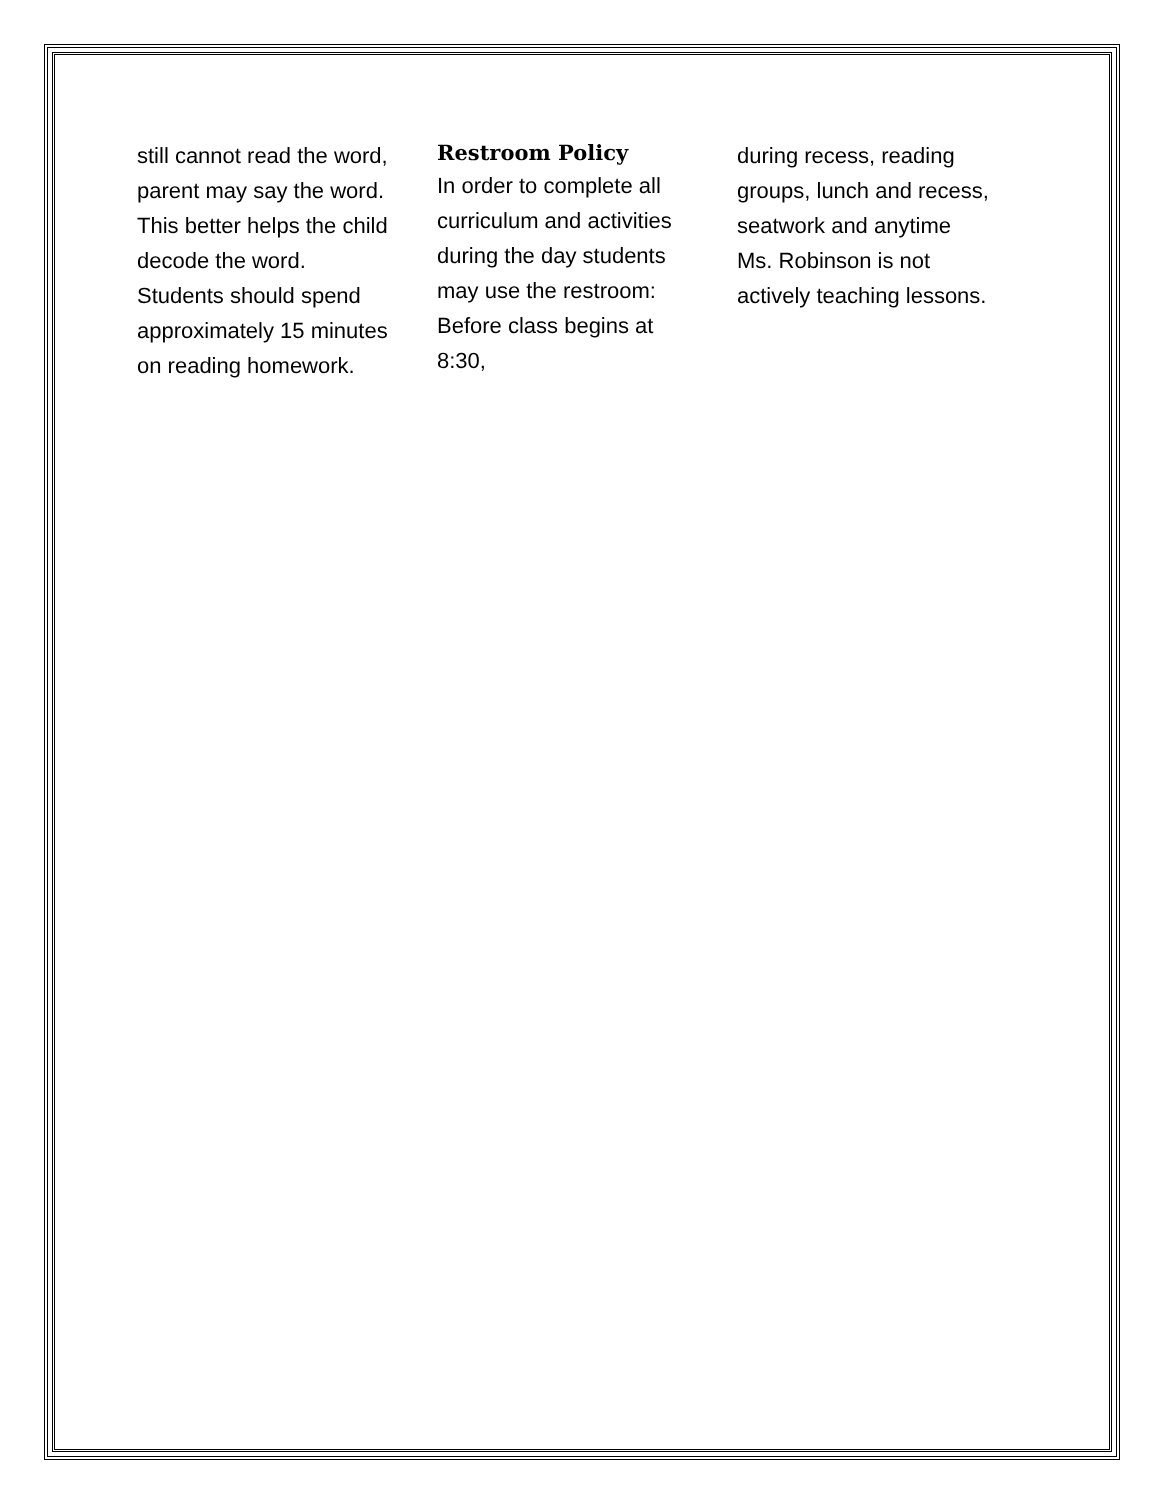still cannot read the word,
parent may say the word.
This better helps the child
decode the word.
Students should spend
approximately 15 minutes
on reading homework.
Restroom Policy
In order to complete all
curriculum and activities
during the day students
may use the restroom:
Before class begins at
8:30,
during recess, reading
groups, lunch and recess,
seatwork and anytime
Ms. Robinson is not
actively teaching lessons.